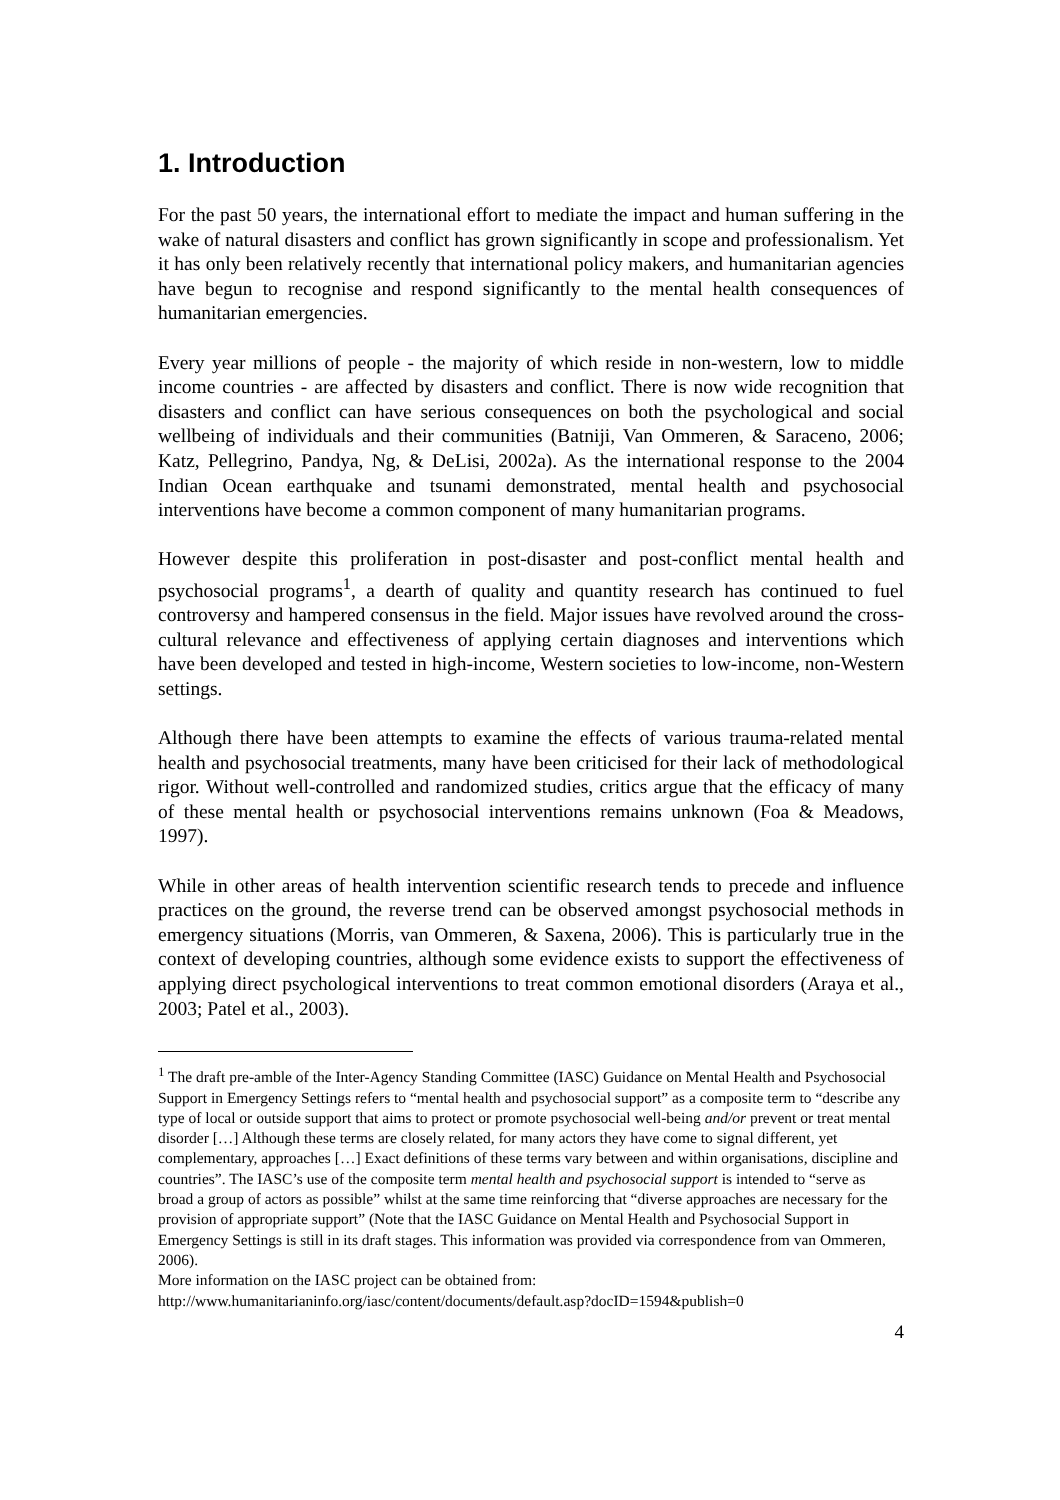1. Introduction
For the past 50 years, the international effort to mediate the impact and human suffering in the wake of natural disasters and conflict has grown significantly in scope and professionalism. Yet it has only been relatively recently that international policy makers, and humanitarian agencies have begun to recognise and respond significantly to the mental health consequences of humanitarian emergencies.
Every year millions of people - the majority of which reside in non-western, low to middle income countries - are affected by disasters and conflict. There is now wide recognition that disasters and conflict can have serious consequences on both the psychological and social wellbeing of individuals and their communities (Batniji, Van Ommeren, & Saraceno, 2006; Katz, Pellegrino, Pandya, Ng, & DeLisi, 2002a). As the international response to the 2004 Indian Ocean earthquake and tsunami demonstrated, mental health and psychosocial interventions have become a common component of many humanitarian programs.
However despite this proliferation in post-disaster and post-conflict mental health and psychosocial programs<sup>1</sup>, a dearth of quality and quantity research has continued to fuel controversy and hampered consensus in the field. Major issues have revolved around the cross-cultural relevance and effectiveness of applying certain diagnoses and interventions which have been developed and tested in high-income, Western societies to low-income, non-Western settings.
Although there have been attempts to examine the effects of various trauma-related mental health and psychosocial treatments, many have been criticised for their lack of methodological rigor. Without well-controlled and randomized studies, critics argue that the efficacy of many of these mental health or psychosocial interventions remains unknown (Foa & Meadows, 1997).
While in other areas of health intervention scientific research tends to precede and influence practices on the ground, the reverse trend can be observed amongst psychosocial methods in emergency situations (Morris, van Ommeren, & Saxena, 2006). This is particularly true in the context of developing countries, although some evidence exists to support the effectiveness of applying direct psychological interventions to treat common emotional disorders (Araya et al., 2003; Patel et al., 2003).
<sup>1</sup> The draft pre-amble of the Inter-Agency Standing Committee (IASC) Guidance on Mental Health and Psychosocial Support in Emergency Settings refers to “mental health and psychosocial support” as a composite term to “describe any type of local or outside support that aims to protect or promote psychosocial well-being and/or prevent or treat mental disorder […] Although these terms are closely related, for many actors they have come to signal different, yet complementary, approaches […] Exact definitions of these terms vary between and within organisations, discipline and countries”. The IASC’s use of the composite term mental health and psychosocial support is intended to “serve as broad a group of actors as possible” whilst at the same time reinforcing that “diverse approaches are necessary for the provision of appropriate support” (Note that the IASC Guidance on Mental Health and Psychosocial Support in Emergency Settings is still in its draft stages. This information was provided via correspondence from van Ommeren, 2006).
More information on the IASC project can be obtained from:
http://www.humanitarianinfo.org/iasc/content/documents/default.asp?docID=1594&publish=0
4